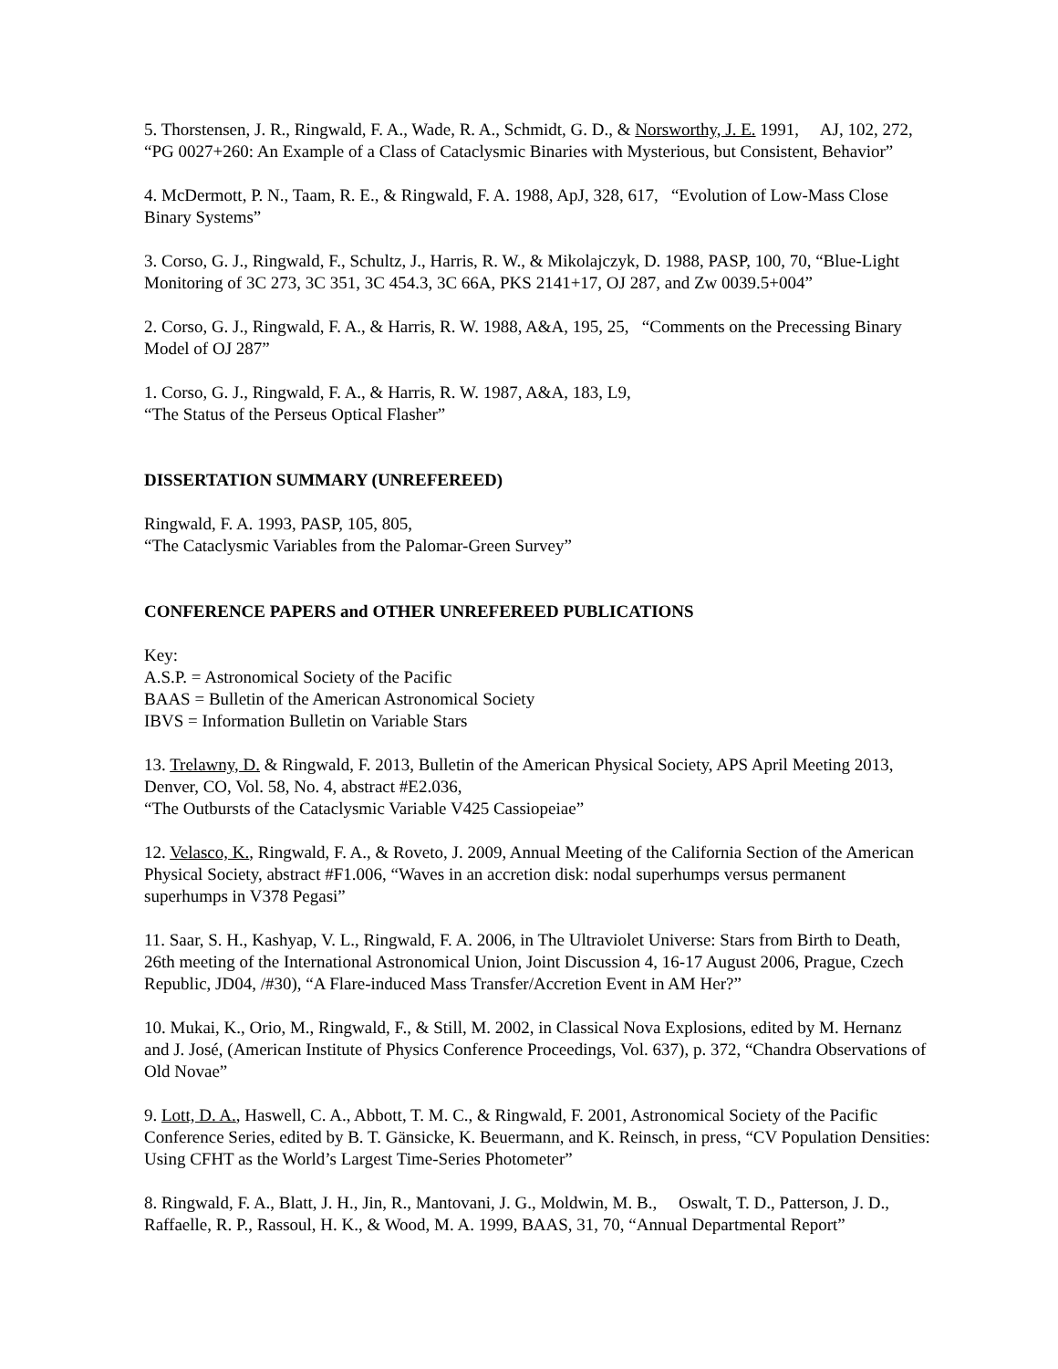5. Thorstensen, J. R., Ringwald, F. A., Wade, R. A., Schmidt, G. D., & Norsworthy, J. E. 1991, AJ, 102, 272, “PG 0027+260: An Example of a Class of Cataclysmic Binaries with Mysterious, but Consistent, Behavior”
4. McDermott, P. N., Taam, R. E., & Ringwald, F. A. 1988, ApJ, 328, 617, “Evolution of Low-Mass Close Binary Systems”
3. Corso, G. J., Ringwald, F., Schultz, J., Harris, R. W., & Mikolajczyk, D. 1988, PASP, 100, 70, “Blue-Light Monitoring of 3C 273, 3C 351, 3C 454.3, 3C 66A, PKS 2141+17, OJ 287, and Zw 0039.5+004”
2. Corso, G. J., Ringwald, F. A., & Harris, R. W. 1988, A&A, 195, 25, “Comments on the Precessing Binary Model of OJ 287”
1. Corso, G. J., Ringwald, F. A., & Harris, R. W. 1987, A&A, 183, L9,
“The Status of the Perseus Optical Flasher”
DISSERTATION SUMMARY (UNREFEREED)
Ringwald, F. A. 1993, PASP, 105, 805,
“The Cataclysmic Variables from the Palomar-Green Survey”
CONFERENCE PAPERS and OTHER UNREFEREED PUBLICATIONS
Key:
A.S.P. = Astronomical Society of the Pacific
BAAS = Bulletin of the American Astronomical Society
IBVS = Information Bulletin on Variable Stars
13. Trelawny, D. & Ringwald, F. 2013, Bulletin of the American Physical Society, APS April Meeting 2013, Denver, CO, Vol. 58, No. 4, abstract #E2.036,
“The Outbursts of the Cataclysmic Variable V425 Cassiopeiae”
12. Velasco, K., Ringwald, F. A., & Roveto, J. 2009, Annual Meeting of the California Section of the American Physical Society, abstract #F1.006, “Waves in an accretion disk: nodal superhumps versus permanent superhumps in V378 Pegasi”
11. Saar, S. H., Kashyap, V. L., Ringwald, F. A. 2006, in The Ultraviolet Universe: Stars from Birth to Death, 26th meeting of the International Astronomical Union, Joint Discussion 4, 16-17 August 2006, Prague, Czech Republic, JD04, /#30), “A Flare-induced Mass Transfer/Accretion Event in AM Her?”
10. Mukai, K., Orio, M., Ringwald, F., & Still, M. 2002, in Classical Nova Explosions, edited by M. Hernanz and J. José, (American Institute of Physics Conference Proceedings, Vol. 637), p. 372, “Chandra Observations of Old Novae”
9. Lott, D. A., Haswell, C. A., Abbott, T. M. C., & Ringwald, F. 2001, Astronomical Society of the Pacific Conference Series, edited by B. T. Gänsicke, K. Beuermann, and K. Reinsch, in press, “CV Population Densities: Using CFHT as the World’s Largest Time-Series Photometer”
8. Ringwald, F. A., Blatt, J. H., Jin, R., Mantovani, J. G., Moldwin, M. B., Oswalt, T. D., Patterson, J. D., Raffaelle, R. P., Rassoul, H. K., & Wood, M. A. 1999, BAAS, 31, 70, “Annual Departmental Report”